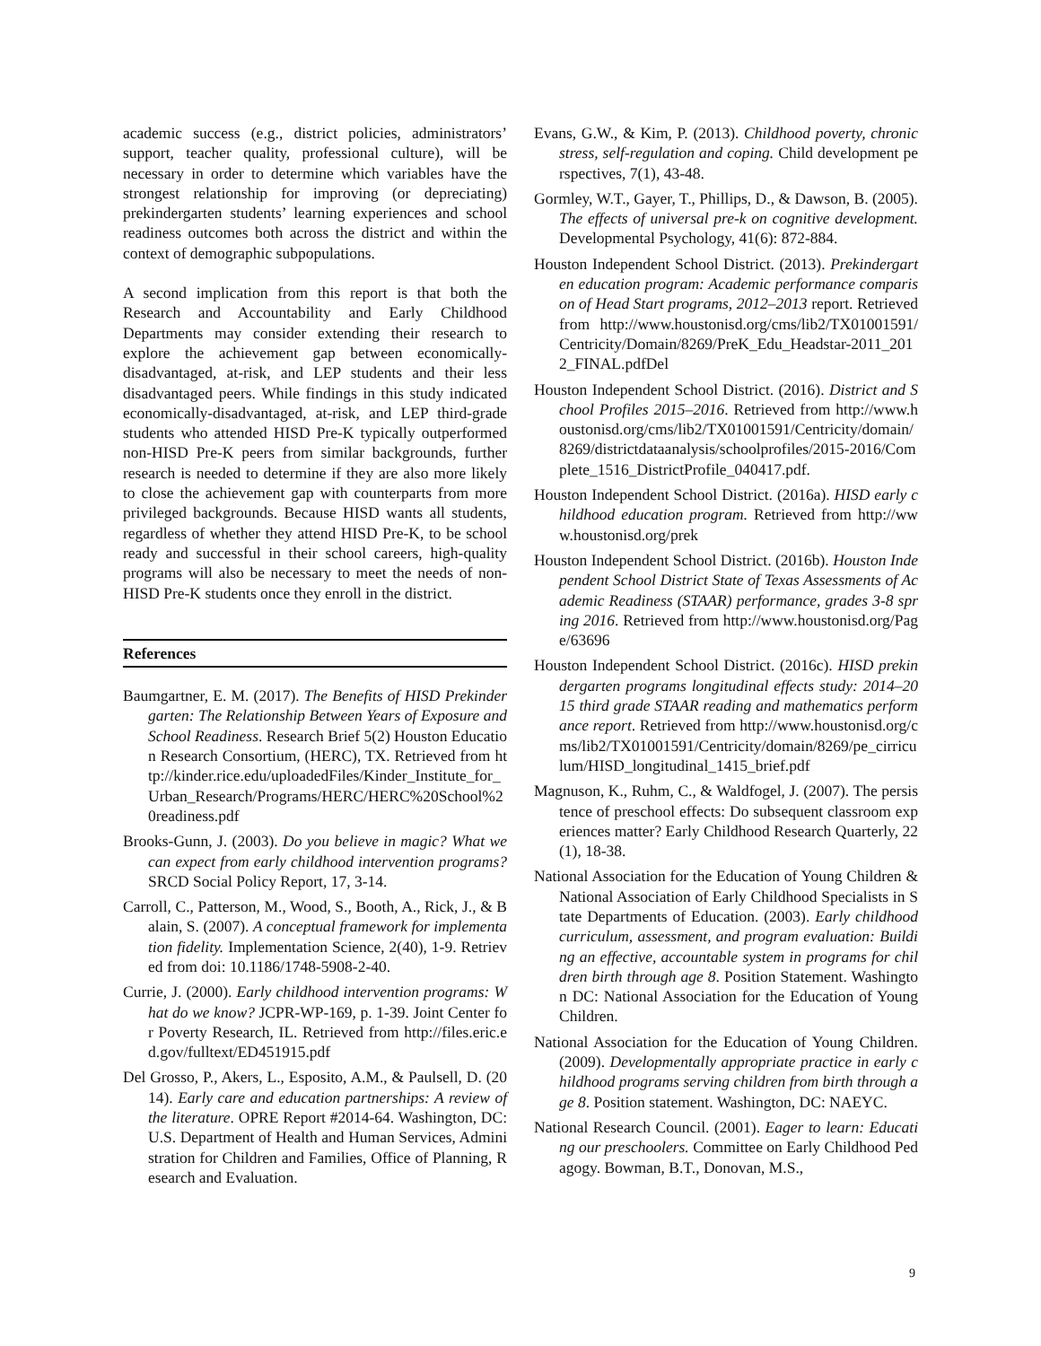academic success (e.g., district policies, administrators’ support, teacher quality, professional culture), will be necessary in order to determine which variables have the strongest relationship for improving (or depreciating) prekindergarten students’ learning experiences and school readiness outcomes both across the district and within the context of demographic subpopulations.
A second implication from this report is that both the Research and Accountability and Early Childhood Departments may consider extending their research to explore the achievement gap between economically-disadvantaged, at-risk, and LEP students and their less disadvantaged peers. While findings in this study indicated economically-disadvantaged, at-risk, and LEP third-grade students who attended HISD Pre-K typically outperformed non-HISD Pre-K peers from similar backgrounds, further research is needed to determine if they are also more likely to close the achievement gap with counterparts from more privileged backgrounds. Because HISD wants all students, regardless of whether they attend HISD Pre-K, to be school ready and successful in their school careers, high-quality programs will also be necessary to meet the needs of non-HISD Pre-K students once they enroll in the district.
References
Baumgartner, E. M. (2017). The Benefits of HISD Prekindergarten: The Relationship Between Years of Exposure and School Readiness. Research Brief 5(2) Houston Education Research Consortium, (HERC), TX. Retrieved from http://kinder.rice.edu/uploadedFiles/Kinder_Institute_for_Urban_Research/Programs/HERC/HERC%20School%20readiness.pdf
Brooks-Gunn, J. (2003). Do you believe in magic? What we can expect from early childhood intervention programs? SRCD Social Policy Report, 17, 3-14.
Carroll, C., Patterson, M., Wood, S., Booth, A., Rick, J., & Balain, S. (2007). A conceptual framework for implementation fidelity. Implementation Science, 2(40), 1-9. Retrieved from doi: 10.1186/1748-5908-2-40.
Currie, J. (2000). Early childhood intervention programs: What do we know? JCPR-WP-169, p. 1-39. Joint Center for Poverty Research, IL. Retrieved from http://files.eric.ed.gov/fulltext/ED451915.pdf
Del Grosso, P., Akers, L., Esposito, A.M., & Paulsell, D. (2014). Early care and education partnerships: A review of the literature. OPRE Report #2014-64. Washington, DC: U.S. Department of Health and Human Services, Administration for Children and Families, Office of Planning, Research and Evaluation.
Evans, G.W., & Kim, P. (2013). Childhood poverty, chronic stress, self-regulation and coping. Child development perspectives, 7(1), 43-48.
Gormley, W.T., Gayer, T., Phillips, D., & Dawson, B. (2005). The effects of universal pre-k on cognitive development. Developmental Psychology, 41(6): 872-884.
Houston Independent School District. (2013). Prekindergarten education program: Academic performance comparison of Head Start programs, 2012–2013 report. Retrieved from http://www.houstonisd.org/cms/lib2/TX01001591/Centricity/Domain/8269/PreK_Edu_Headstar-2011_2012_FINAL.pdfDel
Houston Independent School District. (2016). District and School Profiles 2015–2016. Retrieved from http://www.houstonisd.org/cms/lib2/TX01001591/Centricity/domain/8269/districtdataanalysis/schoolprofiles/2015-2016/Complete_1516_DistrictProfile_040417.pdf.
Houston Independent School District. (2016a). HISD early childhood education program. Retrieved from http://www.houstonisd.org/prek
Houston Independent School District. (2016b). Houston Independent School District State of Texas Assessments of Academic Readiness (STAAR) performance, grades 3-8 spring 2016. Retrieved from http://www.houstonisd.org/Page/63696
Houston Independent School District. (2016c). HISD prekindergarten programs longitudinal effects study: 2014–2015 third grade STAAR reading and mathematics performance report. Retrieved from http://www.houstonisd.org/cms/lib2/TX01001591/Centricity/domain/8269/pe_cirriculum/HISD_longitudinal_1415_brief.pdf
Magnuson, K., Ruhm, C., & Waldfogel, J. (2007). The persistence of preschool effects: Do subsequent classroom experiences matter? Early Childhood Research Quarterly, 22(1), 18-38.
National Association for the Education of Young Children & National Association of Early Childhood Specialists in State Departments of Education. (2003). Early childhood curriculum, assessment, and program evaluation: Building an effective, accountable system in programs for children birth through age 8. Position Statement. Washington DC: National Association for the Education of Young Children.
National Association for the Education of Young Children. (2009). Developmentally appropriate practice in early childhood programs serving children from birth through age 8. Position statement. Washington, DC: NAEYC.
National Research Council. (2001). Eager to learn: Educating our preschoolers. Committee on Early Childhood Pedagogy. Bowman, B.T., Donovan, M.S.,
9